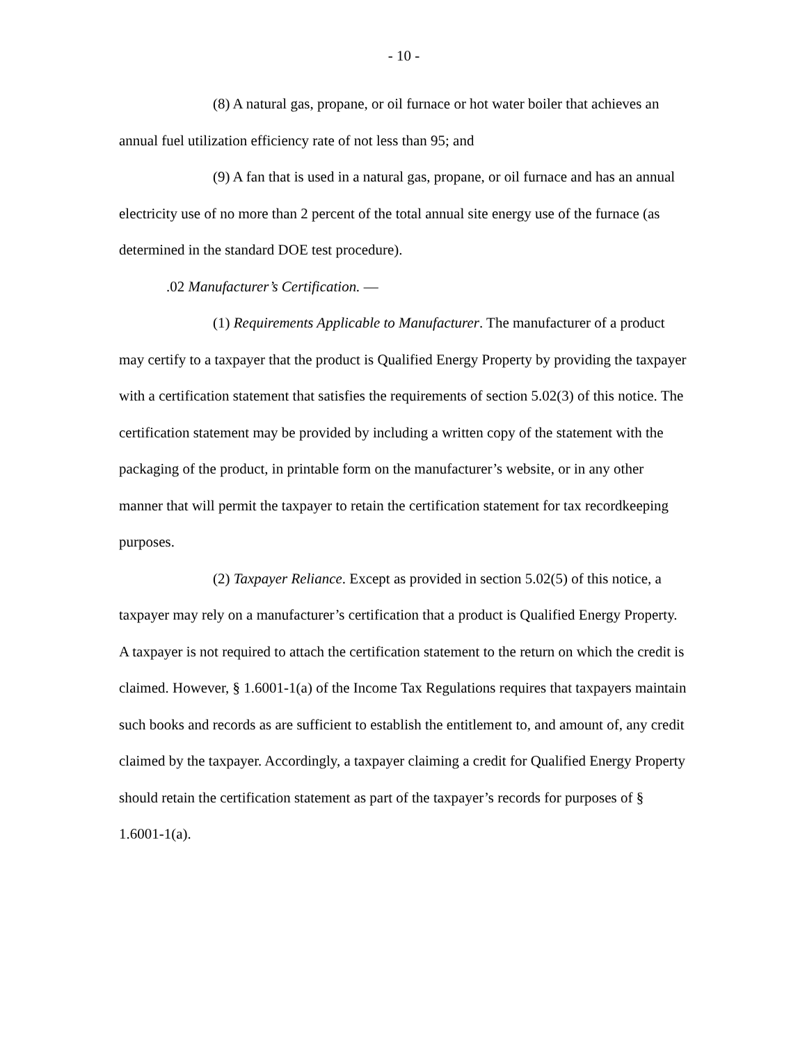- 10 -
(8) A natural gas, propane, or oil furnace or hot water boiler that achieves an annual fuel utilization efficiency rate of not less than 95; and
(9) A fan that is used in a natural gas, propane, or oil furnace and has an annual electricity use of no more than 2 percent of the total annual site energy use of the furnace (as determined in the standard DOE test procedure).
.02 Manufacturer’s Certification. —
(1) Requirements Applicable to Manufacturer. The manufacturer of a product may certify to a taxpayer that the product is Qualified Energy Property by providing the taxpayer with a certification statement that satisfies the requirements of section 5.02(3) of this notice. The certification statement may be provided by including a written copy of the statement with the packaging of the product, in printable form on the manufacturer’s website, or in any other manner that will permit the taxpayer to retain the certification statement for tax recordkeeping purposes.
(2) Taxpayer Reliance. Except as provided in section 5.02(5) of this notice, a taxpayer may rely on a manufacturer’s certification that a product is Qualified Energy Property. A taxpayer is not required to attach the certification statement to the return on which the credit is claimed. However, § 1.6001-1(a) of the Income Tax Regulations requires that taxpayers maintain such books and records as are sufficient to establish the entitlement to, and amount of, any credit claimed by the taxpayer. Accordingly, a taxpayer claiming a credit for Qualified Energy Property should retain the certification statement as part of the taxpayer’s records for purposes of § 1.6001-1(a).